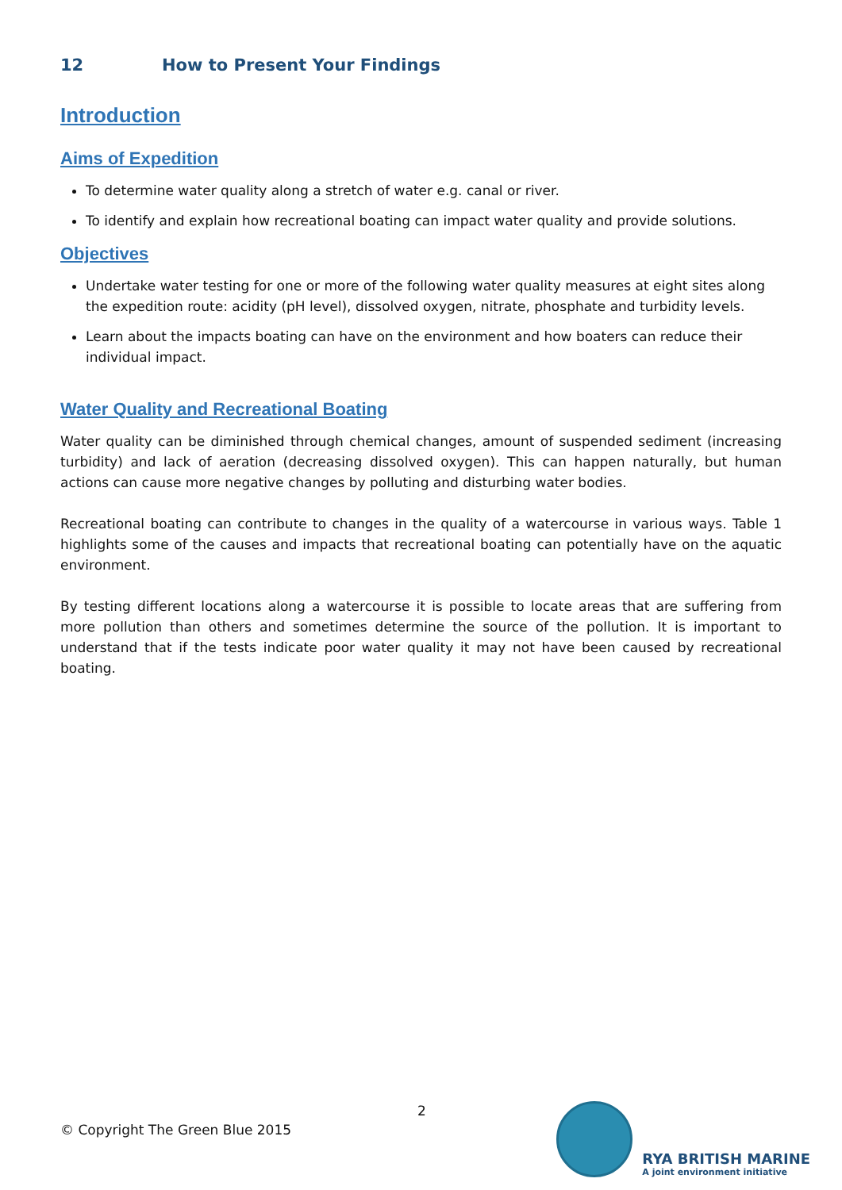12 How to Present Your Findings
Introduction
Aims of Expedition
To determine water quality along a stretch of water e.g. canal or river.
To identify and explain how recreational boating can impact water quality and provide solutions.
Objectives
Undertake water testing for one or more of the following water quality measures at eight sites along the expedition route: acidity (pH level), dissolved oxygen, nitrate, phosphate and turbidity levels.
Learn about the impacts boating can have on the environment and how boaters can reduce their individual impact.
Water Quality and Recreational Boating
Water quality can be diminished through chemical changes, amount of suspended sediment (increasing turbidity) and lack of aeration (decreasing dissolved oxygen). This can happen naturally, but human actions can cause more negative changes by polluting and disturbing water bodies.
Recreational boating can contribute to changes in the quality of a watercourse in various ways. Table 1 highlights some of the causes and impacts that recreational boating can potentially have on the aquatic environment.
By testing different locations along a watercourse it is possible to locate areas that are suffering from more pollution than others and sometimes determine the source of the pollution. It is important to understand that if the tests indicate poor water quality it may not have been caused by recreational boating.
2
© Copyright The Green Blue 2015
RYA BRITISH MARINE
A joint environment initiative